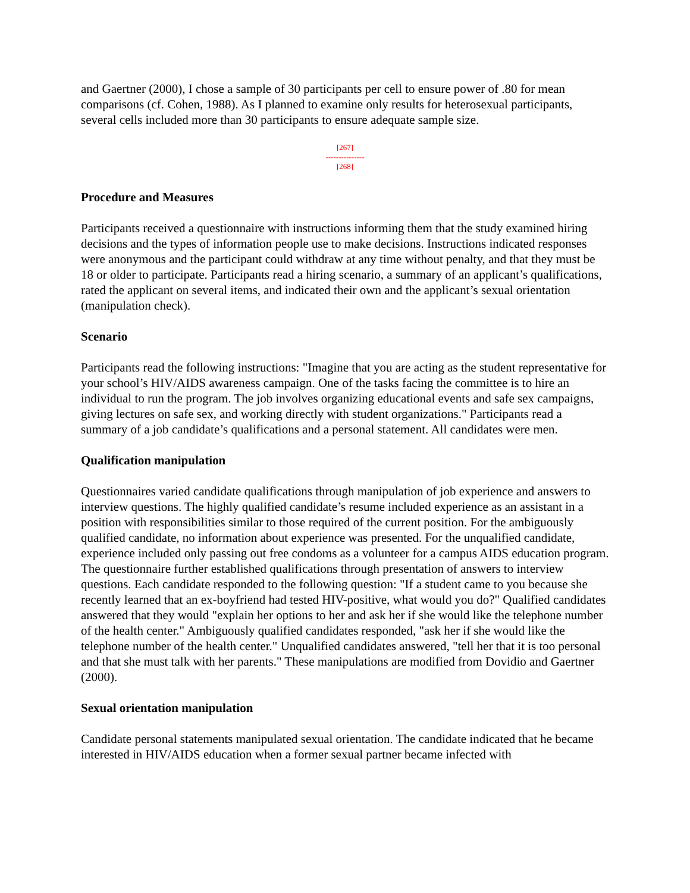and Gaertner (2000), I chose a sample of 30 participants per cell to ensure power of .80 for mean comparisons (cf. Cohen, 1988). As I planned to examine only results for heterosexual participants, several cells included more than 30 participants to ensure adequate sample size.
[267]
---------------
[268]
Procedure and Measures
Participants received a questionnaire with instructions informing them that the study examined hiring decisions and the types of information people use to make decisions. Instructions indicated responses were anonymous and the participant could withdraw at any time without penalty, and that they must be 18 or older to participate. Participants read a hiring scenario, a summary of an applicant’s qualifications, rated the applicant on several items, and indicated their own and the applicant’s sexual orientation (manipulation check).
Scenario
Participants read the following instructions: "Imagine that you are acting as the student representative for your school’s HIV/AIDS awareness campaign. One of the tasks facing the committee is to hire an individual to run the program. The job involves organizing educational events and safe sex campaigns, giving lectures on safe sex, and working directly with student organizations." Participants read a summary of a job candidate’s qualifications and a personal statement. All candidates were men.
Qualification manipulation
Questionnaires varied candidate qualifications through manipulation of job experience and answers to interview questions. The highly qualified candidate’s resume included experience as an assistant in a position with responsibilities similar to those required of the current position. For the ambiguously qualified candidate, no information about experience was presented. For the unqualified candidate, experience included only passing out free condoms as a volunteer for a campus AIDS education program. The questionnaire further established qualifications through presentation of answers to interview questions. Each candidate responded to the following question: "If a student came to you because she recently learned that an ex-boyfriend had tested HIV-positive, what would you do?" Qualified candidates answered that they would "explain her options to her and ask her if she would like the telephone number of the health center." Ambiguously qualified candidates responded, "ask her if she would like the telephone number of the health center." Unqualified candidates answered, "tell her that it is too personal and that she must talk with her parents." These manipulations are modified from Dovidio and Gaertner (2000).
Sexual orientation manipulation
Candidate personal statements manipulated sexual orientation. The candidate indicated that he became interested in HIV/AIDS education when a former sexual partner became infected with